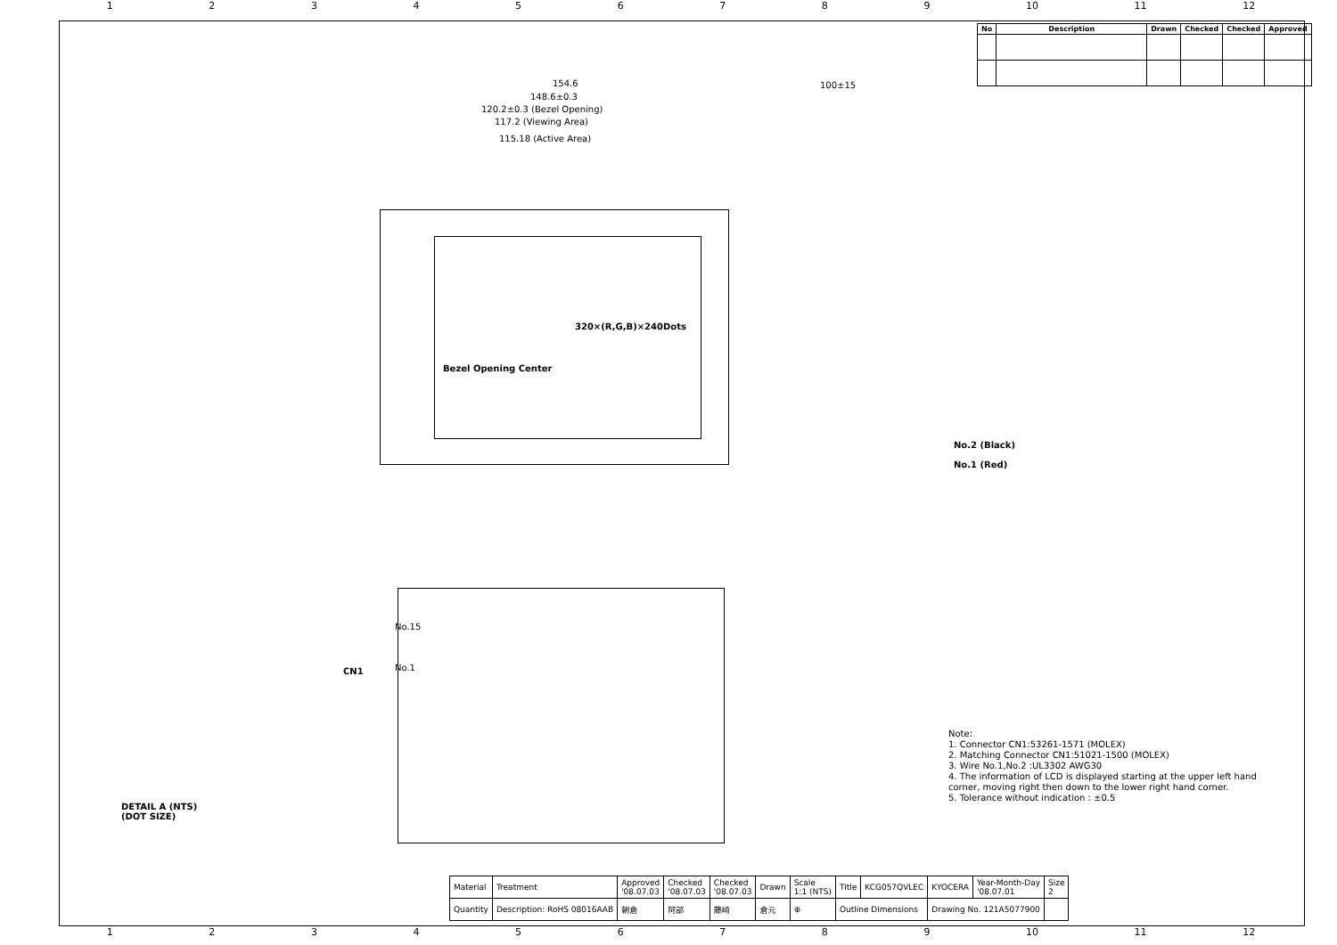123456789 10 11 12
| No | Description | Drawn | Checked | Checked | Approved |
| --- | --- | --- | --- | --- | --- |
154.6
148.6±0.3
120.2±0.3 (Bezel Opening)
117.2 (Viewing Area)
115.18 (Active Area)
100±15
320×(R,G,B)×240Dots
Bezel Opening Center
No.2 (Black)
No.1 (Red)
CN1
No.15
No.1
DETAIL A (NTS)
(DOT SIZE)
Note:
1. Connector CN1:53261-1571 (MOLEX)
2. Matching Connector CN1:51021-1500 (MOLEX)
3. Wire No.1,No.2 :UL3302 AWG30
4. The information of LCD is displayed starting at the upper left hand corner, moving right then down to the lower right hand corner.
5. Tolerance without indication : ±0.5
| Material | Treatment | Approved '08.07.03 | Checked '08.07.03 | Checked '08.07.03 | Drawn | Scale 1:1 (NTS) | Title | KCG057QVLEC | KYOCERA | Year-Month-Day '08.07.01 | Size 2 |
| Quantity | Description: RoHS 08016AAB | 朝倉 | 阿部 | 藤崎 | 倉元 | ⊕ | Outline Dimensions | | Drawing No. 121A5077900 | | |
123456789 10 11 12